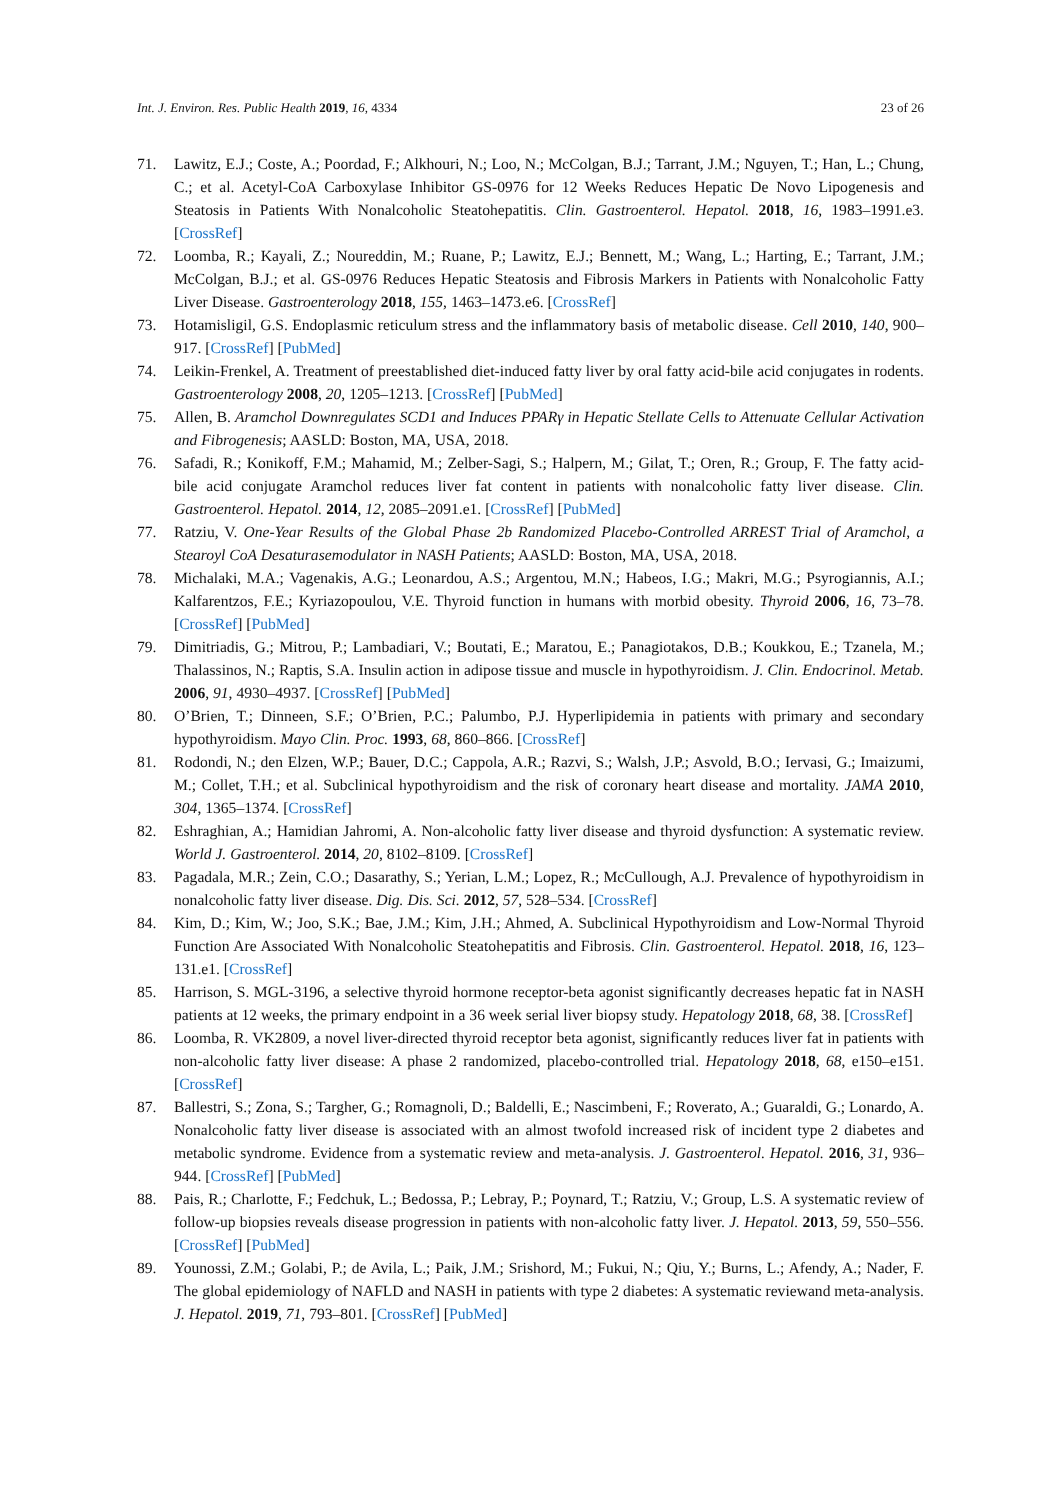Int. J. Environ. Res. Public Health 2019, 16, 4334 23 of 26
71. Lawitz, E.J.; Coste, A.; Poordad, F.; Alkhouri, N.; Loo, N.; McColgan, B.J.; Tarrant, J.M.; Nguyen, T.; Han, L.; Chung, C.; et al. Acetyl-CoA Carboxylase Inhibitor GS-0976 for 12 Weeks Reduces Hepatic De Novo Lipogenesis and Steatosis in Patients With Nonalcoholic Steatohepatitis. Clin. Gastroenterol. Hepatol. 2018, 16, 1983–1991.e3. [CrossRef]
72. Loomba, R.; Kayali, Z.; Noureddin, M.; Ruane, P.; Lawitz, E.J.; Bennett, M.; Wang, L.; Harting, E.; Tarrant, J.M.; McColgan, B.J.; et al. GS-0976 Reduces Hepatic Steatosis and Fibrosis Markers in Patients with Nonalcoholic Fatty Liver Disease. Gastroenterology 2018, 155, 1463–1473.e6. [CrossRef]
73. Hotamisligil, G.S. Endoplasmic reticulum stress and the inflammatory basis of metabolic disease. Cell 2010, 140, 900–917. [CrossRef] [PubMed]
74. Leikin-Frenkel, A. Treatment of preestablished diet-induced fatty liver by oral fatty acid-bile acid conjugates in rodents. Gastroenterology 2008, 20, 1205–1213. [CrossRef] [PubMed]
75. Allen, B. Aramchol Downregulates SCD1 and Induces PPARγ in Hepatic Stellate Cells to Attenuate Cellular Activation and Fibrogenesis; AASLD: Boston, MA, USA, 2018.
76. Safadi, R.; Konikoff, F.M.; Mahamid, M.; Zelber-Sagi, S.; Halpern, M.; Gilat, T.; Oren, R.; Group, F. The fatty acid-bile acid conjugate Aramchol reduces liver fat content in patients with nonalcoholic fatty liver disease. Clin. Gastroenterol. Hepatol. 2014, 12, 2085–2091.e1. [CrossRef] [PubMed]
77. Ratziu, V. One-Year Results of the Global Phase 2b Randomized Placebo-Controlled ARREST Trial of Aramchol, a Stearoyl CoA Desaturasemodulator in NASH Patients; AASLD: Boston, MA, USA, 2018.
78. Michalaki, M.A.; Vagenakis, A.G.; Leonardou, A.S.; Argentou, M.N.; Habeos, I.G.; Makri, M.G.; Psyrogiannis, A.I.; Kalfarentzos, F.E.; Kyriazopoulou, V.E. Thyroid function in humans with morbid obesity. Thyroid 2006, 16, 73–78. [CrossRef] [PubMed]
79. Dimitriadis, G.; Mitrou, P.; Lambadiari, V.; Boutati, E.; Maratou, E.; Panagiotakos, D.B.; Koukkou, E.; Tzanela, M.; Thalassinos, N.; Raptis, S.A. Insulin action in adipose tissue and muscle in hypothyroidism. J. Clin. Endocrinol. Metab. 2006, 91, 4930–4937. [CrossRef] [PubMed]
80. O’Brien, T.; Dinneen, S.F.; O’Brien, P.C.; Palumbo, P.J. Hyperlipidemia in patients with primary and secondary hypothyroidism. Mayo Clin. Proc. 1993, 68, 860–866. [CrossRef]
81. Rodondi, N.; den Elzen, W.P.; Bauer, D.C.; Cappola, A.R.; Razvi, S.; Walsh, J.P.; Asvold, B.O.; Iervasi, G.; Imaizumi, M.; Collet, T.H.; et al. Subclinical hypothyroidism and the risk of coronary heart disease and mortality. JAMA 2010, 304, 1365–1374. [CrossRef]
82. Eshraghian, A.; Hamidian Jahromi, A. Non-alcoholic fatty liver disease and thyroid dysfunction: A systematic review. World J. Gastroenterol. 2014, 20, 8102–8109. [CrossRef]
83. Pagadala, M.R.; Zein, C.O.; Dasarathy, S.; Yerian, L.M.; Lopez, R.; McCullough, A.J. Prevalence of hypothyroidism in nonalcoholic fatty liver disease. Dig. Dis. Sci. 2012, 57, 528–534. [CrossRef]
84. Kim, D.; Kim, W.; Joo, S.K.; Bae, J.M.; Kim, J.H.; Ahmed, A. Subclinical Hypothyroidism and Low-Normal Thyroid Function Are Associated With Nonalcoholic Steatohepatitis and Fibrosis. Clin. Gastroenterol. Hepatol. 2018, 16, 123–131.e1. [CrossRef]
85. Harrison, S. MGL-3196, a selective thyroid hormone receptor-beta agonist significantly decreases hepatic fat in NASH patients at 12 weeks, the primary endpoint in a 36 week serial liver biopsy study. Hepatology 2018, 68, 38. [CrossRef]
86. Loomba, R. VK2809, a novel liver-directed thyroid receptor beta agonist, significantly reduces liver fat in patients with non-alcoholic fatty liver disease: A phase 2 randomized, placebo-controlled trial. Hepatology 2018, 68, e150–e151. [CrossRef]
87. Ballestri, S.; Zona, S.; Targher, G.; Romagnoli, D.; Baldelli, E.; Nascimbeni, F.; Roverato, A.; Guaraldi, G.; Lonardo, A. Nonalcoholic fatty liver disease is associated with an almost twofold increased risk of incident type 2 diabetes and metabolic syndrome. Evidence from a systematic review and meta-analysis. J. Gastroenterol. Hepatol. 2016, 31, 936–944. [CrossRef] [PubMed]
88. Pais, R.; Charlotte, F.; Fedchuk, L.; Bedossa, P.; Lebray, P.; Poynard, T.; Ratziu, V.; Group, L.S. A systematic review of follow-up biopsies reveals disease progression in patients with non-alcoholic fatty liver. J. Hepatol. 2013, 59, 550–556. [CrossRef] [PubMed]
89. Younossi, Z.M.; Golabi, P.; de Avila, L.; Paik, J.M.; Srishord, M.; Fukui, N.; Qiu, Y.; Burns, L.; Afendy, A.; Nader, F. The global epidemiology of NAFLD and NASH in patients with type 2 diabetes: A systematic reviewand meta-analysis. J. Hepatol. 2019, 71, 793–801. [CrossRef] [PubMed]